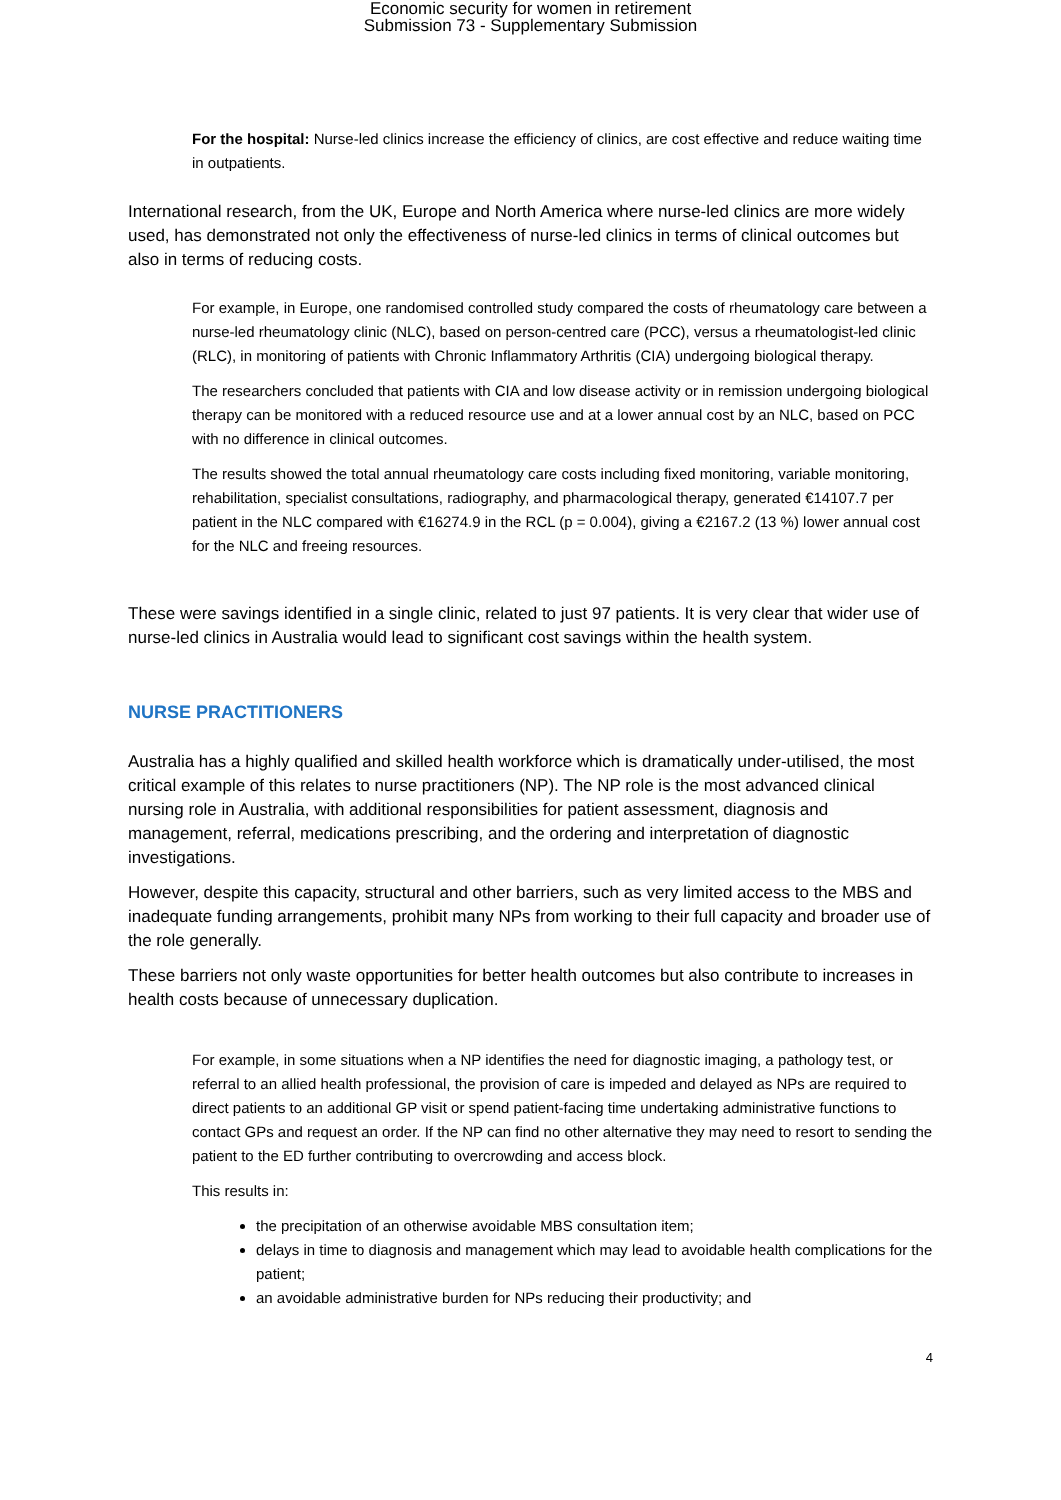Economic security for women in retirement
Submission 73 - Supplementary Submission
For the hospital: Nurse-led clinics increase the efficiency of clinics, are cost effective and reduce waiting time in outpatients.
International research, from the UK, Europe and North America where nurse-led clinics are more widely used, has demonstrated not only the effectiveness of nurse-led clinics in terms of clinical outcomes but also in terms of reducing costs.
For example, in Europe, one randomised controlled study compared the costs of rheumatology care between a nurse-led rheumatology clinic (NLC), based on person-centred care (PCC), versus a rheumatologist-led clinic (RLC), in monitoring of patients with Chronic Inflammatory Arthritis (CIA) undergoing biological therapy.
The researchers concluded that patients with CIA and low disease activity or in remission undergoing biological therapy can be monitored with a reduced resource use and at a lower annual cost by an NLC, based on PCC with no difference in clinical outcomes.
The results showed the total annual rheumatology care costs including fixed monitoring, variable monitoring, rehabilitation, specialist consultations, radiography, and pharmacological therapy, generated €14107.7 per patient in the NLC compared with €16274.9 in the RCL (p = 0.004), giving a €2167.2 (13 %) lower annual cost for the NLC and freeing resources.
These were savings identified in a single clinic, related to just 97 patients. It is very clear that wider use of nurse-led clinics in Australia would lead to significant cost savings within the health system.
NURSE PRACTITIONERS
Australia has a highly qualified and skilled health workforce which is dramatically under-utilised, the most critical example of this relates to nurse practitioners (NP). The NP role is the most advanced clinical nursing role in Australia, with additional responsibilities for patient assessment, diagnosis and management, referral, medications prescribing, and the ordering and interpretation of diagnostic investigations.
However, despite this capacity, structural and other barriers, such as very limited access to the MBS and inadequate funding arrangements, prohibit many NPs from working to their full capacity and broader use of the role generally.
These barriers not only waste opportunities for better health outcomes but also contribute to increases in health costs because of unnecessary duplication.
For example, in some situations when a NP identifies the need for diagnostic imaging, a pathology test, or referral to an allied health professional, the provision of care is impeded and delayed as NPs are required to direct patients to an additional GP visit or spend patient-facing time undertaking administrative functions to contact GPs and request an order. If the NP can find no other alternative they may need to resort to sending the patient to the ED further contributing to overcrowding and access block.
This results in:
the precipitation of an otherwise avoidable MBS consultation item;
delays in time to diagnosis and management which may lead to avoidable health complications for the patient;
an avoidable administrative burden for NPs reducing their productivity; and
4